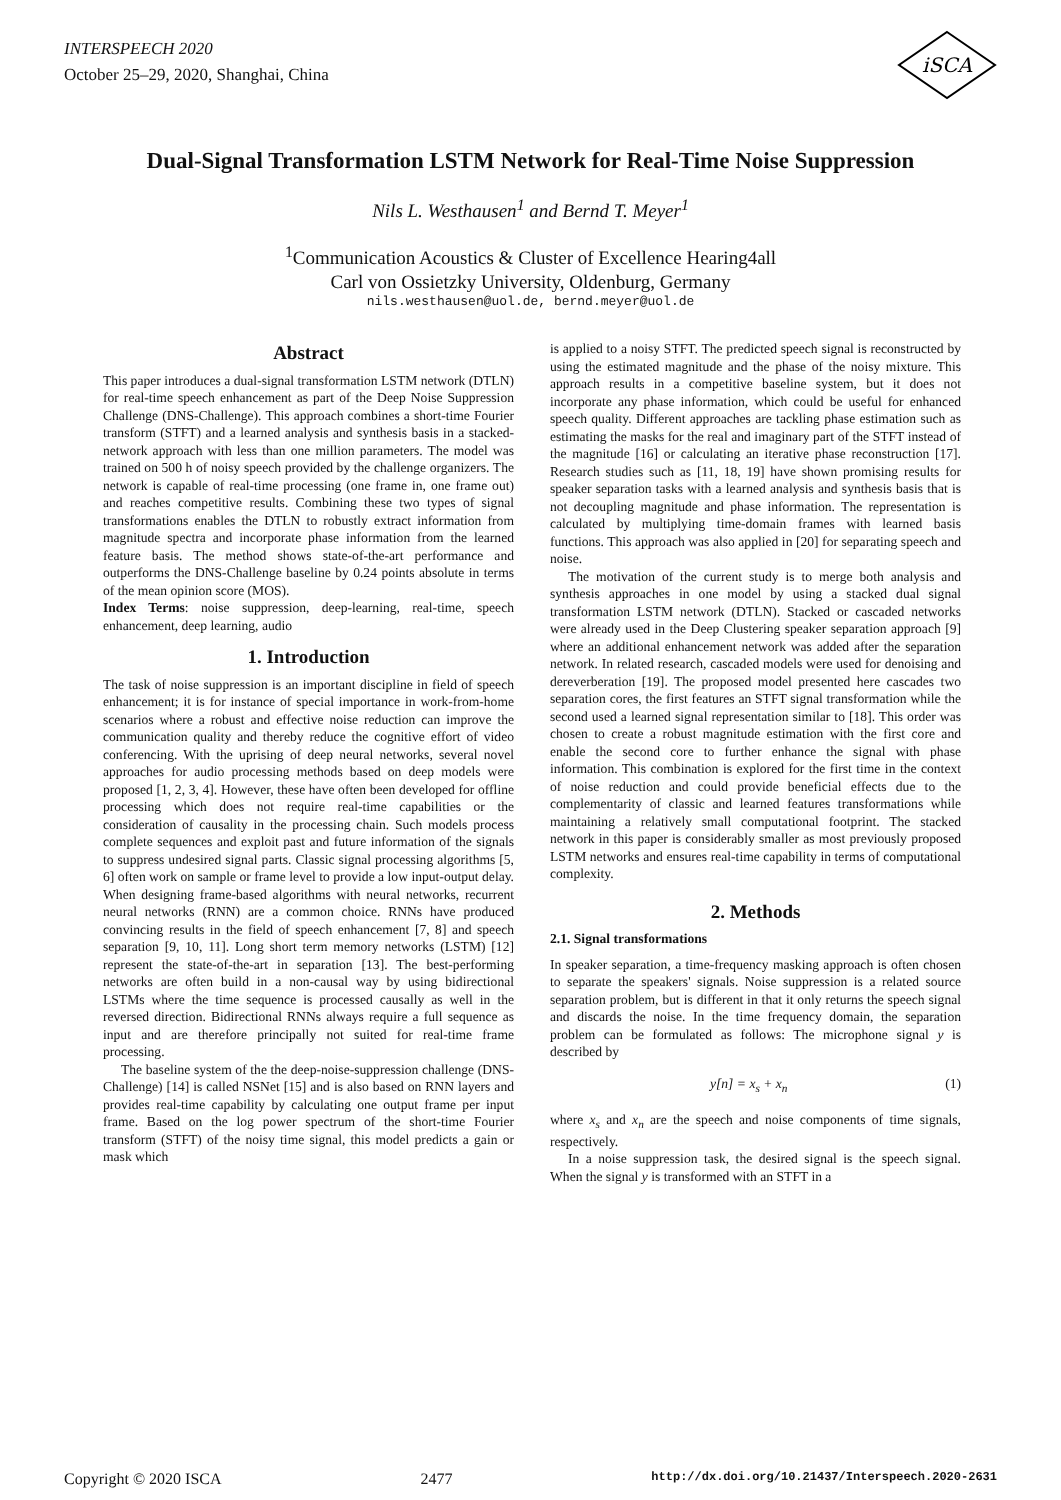INTERSPEECH 2020
October 25–29, 2020, Shanghai, China
iSCA
Dual-Signal Transformation LSTM Network for Real-Time Noise Suppression
Nils L. Westhausen<sup>1</sup> and Bernd T. Meyer<sup>1</sup>
<sup>1</sup> Communication Acoustics & Cluster of Excellence Hearing4all
Carl von Ossietzky University, Oldenburg, Germany
nils.westhausen@uol.de, bernd.meyer@uol.de
Abstract
This paper introduces a dual-signal transformation LSTM network (DTLN) for real-time speech enhancement as part of the Deep Noise Suppression Challenge (DNS-Challenge). This approach combines a short-time Fourier transform (STFT) and a learned analysis and synthesis basis in a stacked-network approach with less than one million parameters. The model was trained on 500 h of noisy speech provided by the challenge organizers. The network is capable of real-time processing (one frame in, one frame out) and reaches competitive results. Combining these two types of signal transformations enables the DTLN to robustly extract information from magnitude spectra and incorporate phase information from the learned feature basis. The method shows state-of-the-art performance and outperforms the DNS-Challenge baseline by 0.24 points absolute in terms of the mean opinion score (MOS).
Index Terms: noise suppression, deep-learning, real-time, speech enhancement, deep learning, audio
1. Introduction
The task of noise suppression is an important discipline in field of speech enhancement; it is for instance of special importance in work-from-home scenarios where a robust and effective noise reduction can improve the communication quality and thereby reduce the cognitive effort of video conferencing. With the uprising of deep neural networks, several novel approaches for audio processing methods based on deep models were proposed [1, 2, 3, 4]. However, these have often been developed for offline processing which does not require real-time capabilities or the consideration of causality in the processing chain. Such models process complete sequences and exploit past and future information of the signals to suppress undesired signal parts. Classic signal processing algorithms [5, 6] often work on sample or frame level to provide a low input-output delay. When designing frame-based algorithms with neural networks, recurrent neural networks (RNN) are a common choice. RNNs have produced convincing results in the field of speech enhancement [7, 8] and speech separation [9, 10, 11]. Long short term memory networks (LSTM) [12] represent the state-of-the-art in separation [13]. The best-performing networks are often build in a non-causal way by using bidirectional LSTMs where the time sequence is processed causally as well in the reversed direction. Bidirectional RNNs always require a full sequence as input and are therefore principally not suited for real-time frame processing.
The baseline system of the the deep-noise-suppression challenge (DNS-Challenge) [14] is called NSNet [15] and is also based on RNN layers and provides real-time capability by calculating one output frame per input frame. Based on the log power spectrum of the short-time Fourier transform (STFT) of the noisy time signal, this model predicts a gain or mask which
is applied to a noisy STFT. The predicted speech signal is reconstructed by using the estimated magnitude and the phase of the noisy mixture. This approach results in a competitive baseline system, but it does not incorporate any phase information, which could be useful for enhanced speech quality. Different approaches are tackling phase estimation such as estimating the masks for the real and imaginary part of the STFT instead of the magnitude [16] or calculating an iterative phase reconstruction [17]. Research studies such as [11, 18, 19] have shown promising results for speaker separation tasks with a learned analysis and synthesis basis that is not decoupling magnitude and phase information. The representation is calculated by multiplying time-domain frames with learned basis functions. This approach was also applied in [20] for separating speech and noise.
The motivation of the current study is to merge both analysis and synthesis approaches in one model by using a stacked dual signal transformation LSTM network (DTLN). Stacked or cascaded networks were already used in the Deep Clustering speaker separation approach [9] where an additional enhancement network was added after the separation network. In related research, cascaded models were used for denoising and dereverberation [19]. The proposed model presented here cascades two separation cores, the first features an STFT signal transformation while the second used a learned signal representation similar to [18]. This order was chosen to create a robust magnitude estimation with the first core and enable the second core to further enhance the signal with phase information. This combination is explored for the first time in the context of noise reduction and could provide beneficial effects due to the complementarity of classic and learned features transformations while maintaining a relatively small computational footprint. The stacked network in this paper is considerably smaller as most previously proposed LSTM networks and ensures real-time capability in terms of computational complexity.
2. Methods
2.1. Signal transformations
In speaker separation, a time-frequency masking approach is often chosen to separate the speakers' signals. Noise suppression is a related source separation problem, but is different in that it only returns the speech signal and discards the noise. In the time frequency domain, the separation problem can be formulated as follows: The microphone signal y is described by
y[n] = x<sub>s</sub> + x<sub>n</sub> (1)
where x<sub>s</sub> and x<sub>n</sub> are the speech and noise components of time signals, respectively.
In a noise suppression task, the desired signal is the speech signal. When the signal y is transformed with an STFT in a
Copyright © 2020 ISCA 2477 http://dx.doi.org/10.21437/Interspeech.2020-2631